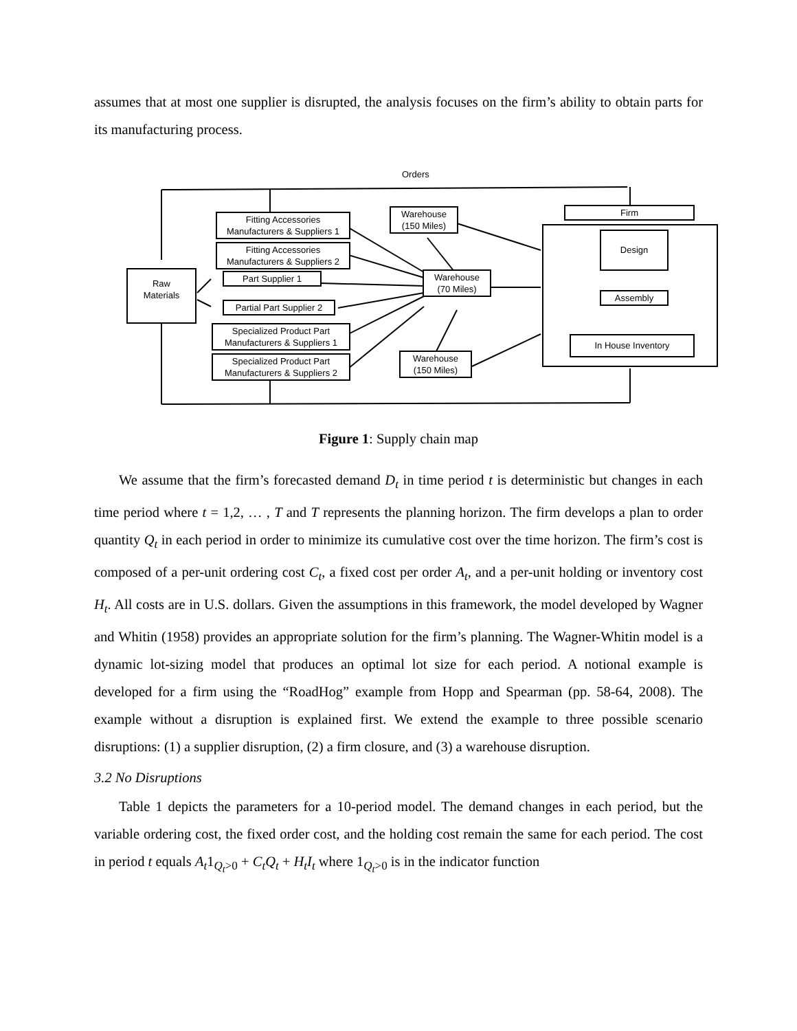assumes that at most one supplier is disrupted, the analysis focuses on the firm’s ability to obtain parts for its manufacturing process.
Orders
Raw
Materials
Fitting Accessories
Manufacturers & Suppliers 1
Fitting Accessories
Manufacturers & Suppliers 2
Part Supplier 1
Partial Part Supplier 2
Specialized Product Part
Manufacturers & Suppliers 1
Specialized Product Part
Manufacturers & Suppliers 2
Warehouse
(150 Miles)
Warehouse
(70 Miles)
Warehouse
(150 Miles)
Firm
Design
Assembly
In House Inventory
Figure 1: Supply chain map
We assume that the firm’s forecasted demand D<sub>t</sub> in time period t is deterministic but changes in each time period where t = 1,2, … , T and T represents the planning horizon. The firm develops a plan to order quantity Q<sub>t</sub> in each period in order to minimize its cumulative cost over the time horizon. The firm’s cost is composed of a per-unit ordering cost C<sub>t</sub>, a fixed cost per order A<sub>t</sub>, and a per-unit holding or inventory cost H<sub>t</sub>. All costs are in U.S. dollars. Given the assumptions in this framework, the model developed by Wagner and Whitin (1958) provides an appropriate solution for the firm’s planning. The Wagner-Whitin model is a dynamic lot-sizing model that produces an optimal lot size for each period. A notional example is developed for a firm using the “RoadHog” example from Hopp and Spearman (pp. 58-64, 2008). The example without a disruption is explained first. We extend the example to three possible scenario disruptions: (1) a supplier disruption, (2) a firm closure, and (3) a warehouse disruption.
3.2 No Disruptions
Table 1 depicts the parameters for a 10-period model. The demand changes in each period, but the variable ordering cost, the fixed order cost, and the holding cost remain the same for each period. The cost in period t equals A<sub>t</sub>1<sub>Q<sub>t</sub>>0</sub> + C<sub>t</sub>Q<sub>t</sub> + H<sub>t</sub>I<sub>t</sub> where 1<sub>Q<sub>t</sub>>0</sub> is in the indicator function